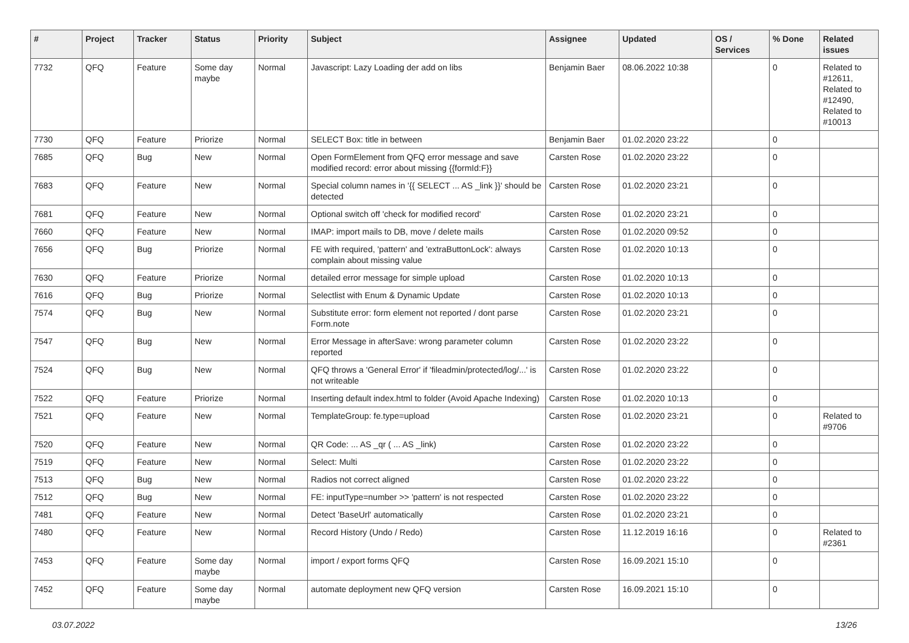| # | Project | Tracker | Status | Priority | Subject | Assignee | Updated | OS / Services | % Done | Related issues |
| --- | --- | --- | --- | --- | --- | --- | --- | --- | --- | --- |
| 7732 | QFQ | Feature | Some day maybe | Normal | Javascript: Lazy Loading der add on libs | Benjamin Baer | 08.06.2022 10:38 | | 0 | Related to #12611, Related to #12490, Related to #10013 |
| 7730 | QFQ | Feature | Priorize | Normal | SELECT Box: title in between | Benjamin Baer | 01.02.2020 23:22 | | 0 | |
| 7685 | QFQ | Bug | New | Normal | Open FormElement from QFQ error message and save modified record: error about missing {{formId:F}} | Carsten Rose | 01.02.2020 23:22 | | 0 | |
| 7683 | QFQ | Feature | New | Normal | Special column names in '{{ SELECT ... AS _link }}' should be detected | Carsten Rose | 01.02.2020 23:21 | | 0 | |
| 7681 | QFQ | Feature | New | Normal | Optional switch off 'check for modified record' | Carsten Rose | 01.02.2020 23:21 | | 0 | |
| 7660 | QFQ | Feature | New | Normal | IMAP: import mails to DB, move / delete mails | Carsten Rose | 01.02.2020 09:52 | | 0 | |
| 7656 | QFQ | Bug | Priorize | Normal | FE with required, 'pattern' and 'extraButtonLock': always complain about missing value | Carsten Rose | 01.02.2020 10:13 | | 0 | |
| 7630 | QFQ | Feature | Priorize | Normal | detailed error message for simple upload | Carsten Rose | 01.02.2020 10:13 | | 0 | |
| 7616 | QFQ | Bug | Priorize | Normal | Selectlist with Enum & Dynamic Update | Carsten Rose | 01.02.2020 10:13 | | 0 | |
| 7574 | QFQ | Bug | New | Normal | Substitute error: form element not reported / dont parse Form.note | Carsten Rose | 01.02.2020 23:21 | | 0 | |
| 7547 | QFQ | Bug | New | Normal | Error Message in afterSave: wrong parameter column reported | Carsten Rose | 01.02.2020 23:22 | | 0 | |
| 7524 | QFQ | Bug | New | Normal | QFQ throws a 'General Error' if 'fileadmin/protected/log/...' is not writeable | Carsten Rose | 01.02.2020 23:22 | | 0 | |
| 7522 | QFQ | Feature | Priorize | Normal | Inserting default index.html to folder (Avoid Apache Indexing) | Carsten Rose | 01.02.2020 10:13 | | 0 | |
| 7521 | QFQ | Feature | New | Normal | TemplateGroup: fe.type=upload | Carsten Rose | 01.02.2020 23:21 | | 0 | Related to #9706 |
| 7520 | QFQ | Feature | New | Normal | QR Code: ... AS _qr ( ... AS _link) | Carsten Rose | 01.02.2020 23:22 | | 0 | |
| 7519 | QFQ | Feature | New | Normal | Select: Multi | Carsten Rose | 01.02.2020 23:22 | | 0 | |
| 7513 | QFQ | Bug | New | Normal | Radios not correct aligned | Carsten Rose | 01.02.2020 23:22 | | 0 | |
| 7512 | QFQ | Bug | New | Normal | FE: inputType=number >> 'pattern' is not respected | Carsten Rose | 01.02.2020 23:22 | | 0 | |
| 7481 | QFQ | Feature | New | Normal | Detect 'BaseUrl' automatically | Carsten Rose | 01.02.2020 23:21 | | 0 | |
| 7480 | QFQ | Feature | New | Normal | Record History (Undo / Redo) | Carsten Rose | 11.12.2019 16:16 | | 0 | Related to #2361 |
| 7453 | QFQ | Feature | Some day maybe | Normal | import / export forms QFQ | Carsten Rose | 16.09.2021 15:10 | | 0 | |
| 7452 | QFQ | Feature | Some day maybe | Normal | automate deployment new QFQ version | Carsten Rose | 16.09.2021 15:10 | | 0 | |
03.07.2022 13/26